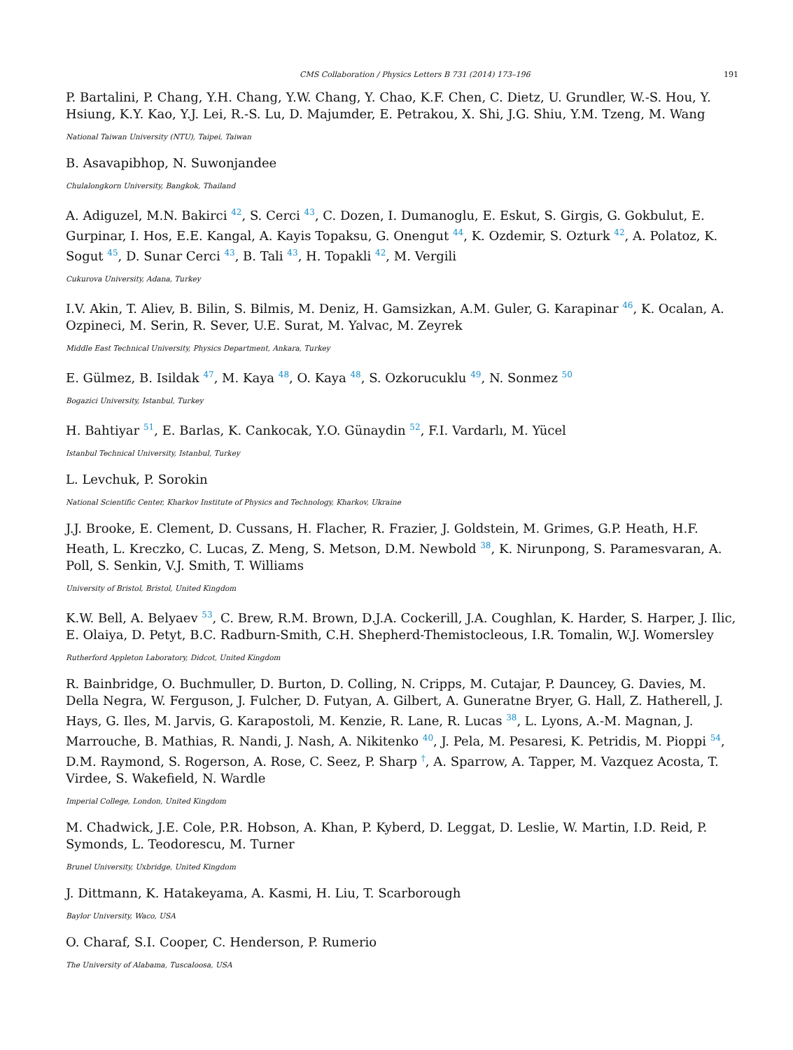CMS Collaboration / Physics Letters B 731 (2014) 173–196 191
P. Bartalini, P. Chang, Y.H. Chang, Y.W. Chang, Y. Chao, K.F. Chen, C. Dietz, U. Grundler, W.-S. Hou, Y. Hsiung, K.Y. Kao, Y.J. Lei, R.-S. Lu, D. Majumder, E. Petrakou, X. Shi, J.G. Shiu, Y.M. Tzeng, M. Wang
National Taiwan University (NTU), Taipei, Taiwan
B. Asavapibhop, N. Suwonjandee
Chulalongkorn University, Bangkok, Thailand
A. Adiguzel, M.N. Bakirci <sup>42</sup>, S. Cerci <sup>43</sup>, C. Dozen, I. Dumanoglu, E. Eskut, S. Girgis, G. Gokbulut, E. Gurpinar, I. Hos, E.E. Kangal, A. Kayis Topaksu, G. Onengut <sup>44</sup>, K. Ozdemir, S. Ozturk <sup>42</sup>, A. Polatoz, K. Sogut <sup>45</sup>, D. Sunar Cerci <sup>43</sup>, B. Tali <sup>43</sup>, H. Topakli <sup>42</sup>, M. Vergili
Cukurova University, Adana, Turkey
I.V. Akin, T. Aliev, B. Bilin, S. Bilmis, M. Deniz, H. Gamsizkan, A.M. Guler, G. Karapinar <sup>46</sup>, K. Ocalan, A. Ozpineci, M. Serin, R. Sever, U.E. Surat, M. Yalvac, M. Zeyrek
Middle East Technical University, Physics Department, Ankara, Turkey
E. Gülmez, B. Isildak <sup>47</sup>, M. Kaya <sup>48</sup>, O. Kaya <sup>48</sup>, S. Ozkorucuklu <sup>49</sup>, N. Sonmez <sup>50</sup>
Bogazici University, Istanbul, Turkey
H. Bahtiyar <sup>51</sup>, E. Barlas, K. Cankocak, Y.O. Günaydin <sup>52</sup>, F.I. Vardarlı, M. Yücel
Istanbul Technical University, Istanbul, Turkey
L. Levchuk, P. Sorokin
National Scientific Center, Kharkov Institute of Physics and Technology, Kharkov, Ukraine
J.J. Brooke, E. Clement, D. Cussans, H. Flacher, R. Frazier, J. Goldstein, M. Grimes, G.P. Heath, H.F. Heath, L. Kreczko, C. Lucas, Z. Meng, S. Metson, D.M. Newbold <sup>38</sup>, K. Nirunpong, S. Paramesvaran, A. Poll, S. Senkin, V.J. Smith, T. Williams
University of Bristol, Bristol, United Kingdom
K.W. Bell, A. Belyaev <sup>53</sup>, C. Brew, R.M. Brown, D.J.A. Cockerill, J.A. Coughlan, K. Harder, S. Harper, J. Ilic, E. Olaiya, D. Petyt, B.C. Radburn-Smith, C.H. Shepherd-Themistocleous, I.R. Tomalin, W.J. Womersley
Rutherford Appleton Laboratory, Didcot, United Kingdom
R. Bainbridge, O. Buchmuller, D. Burton, D. Colling, N. Cripps, M. Cutajar, P. Dauncey, G. Davies, M. Della Negra, W. Ferguson, J. Fulcher, D. Futyan, A. Gilbert, A. Guneratne Bryer, G. Hall, Z. Hatherell, J. Hays, G. Iles, M. Jarvis, G. Karapostoli, M. Kenzie, R. Lane, R. Lucas <sup>38</sup>, L. Lyons, A.-M. Magnan, J. Marrouche, B. Mathias, R. Nandi, J. Nash, A. Nikitenko <sup>40</sup>, J. Pela, M. Pesaresi, K. Petridis, M. Pioppi <sup>54</sup>, D.M. Raymond, S. Rogerson, A. Rose, C. Seez, P. Sharp <sup>†</sup>, A. Sparrow, A. Tapper, M. Vazquez Acosta, T. Virdee, S. Wakefield, N. Wardle
Imperial College, London, United Kingdom
M. Chadwick, J.E. Cole, P.R. Hobson, A. Khan, P. Kyberd, D. Leggat, D. Leslie, W. Martin, I.D. Reid, P. Symonds, L. Teodorescu, M. Turner
Brunel University, Uxbridge, United Kingdom
J. Dittmann, K. Hatakeyama, A. Kasmi, H. Liu, T. Scarborough
Baylor University, Waco, USA
O. Charaf, S.I. Cooper, C. Henderson, P. Rumerio
The University of Alabama, Tuscaloosa, USA